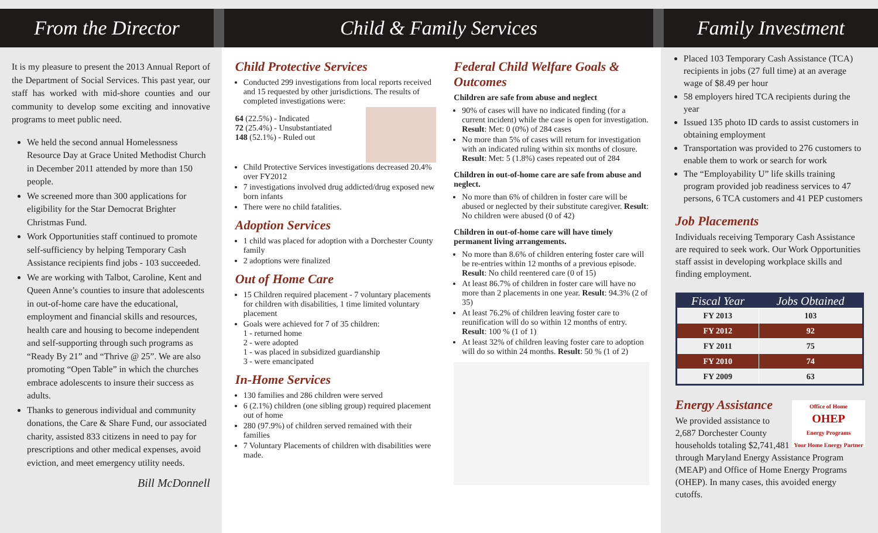From the Director Child & Family Services Family Investment
It is my pleasure to present the 2013 Annual Report of the Department of Social Services. This past year, our staff has worked with mid-shore counties and our community to develop some exciting and innovative programs to meet public need.
We held the second annual Homelessness Resource Day at Grace United Methodist Church in December 2011 attended by more than 150 people.
We screened more than 300 applications for eligibility for the Star Democrat Brighter Christmas Fund.
Work Opportunities staff continued to promote self-sufficiency by helping Temporary Cash Assistance recipients find jobs - 103 succeeded.
We are working with Talbot, Caroline, Kent and Queen Anne’s counties to insure that adolescents in out-of-home care have the educational, employment and financial skills and resources, health care and housing to become independent and self-supporting through such programs as “Ready By 21” and “Thrive @ 25”. We are also promoting “Open Table” in which the churches embrace adolescents to insure their success as adults.
Thanks to generous individual and community donations, the Care & Share Fund, our associated charity, assisted 833 citizens in need to pay for prescriptions and other medical expenses, avoid eviction, and meet emergency utility needs.
Bill McDonnell
Child Protective Services
Conducted 299 investigations from local reports received and 15 requested by other jurisdictions. The results of completed investigations were:
64 (22.5%) - Indicated
72 (25.4%) - Unsubstantiated
148 (52.1%) - Ruled out
Child Protective Services investigations decreased 20.4% over FY2012
7 investigations involved drug addicted/drug exposed new born infants
There were no child fatalities.
Adoption Services
1 child was placed for adoption with a Dorchester County family
2 adoptions were finalized
Out of Home Care
15 Children required placement - 7 voluntary placements for children with disabilities, 1 time limited voluntary placement
Goals were achieved for 7 of 35 children:
1 - returned home
2 - were adopted
1 - was placed in subsidized guardianship
3 - were emancipated
In-Home Services
130 families and 286 children were served
6 (2.1%) children (one sibling group) required placement out of home
280 (97.9%) of children served remained with their families
7 Voluntary Placements of children with disabilities were made.
Federal Child Welfare Goals & Outcomes
Children are safe from abuse and neglect
90% of cases will have no indicated finding (for a current incident) while the case is open for investigation.
Result: Met: 0 (0%) of 284 cases
No more than 5% of cases will return for investigation with an indicated ruling within six months of closure. Result: Met: 5 (1.8%) cases repeated out of 284
Children in out-of-home care are safe from abuse and neglect.
No more than 6% of children in foster care will be abused or neglected by their substitute caregiver. Result: No children were abused (0 of 42)
Children in out-of-home care will have timely permanent living arrangements.
No more than 8.6% of children entering foster care will be re-entries within 12 months of a previous episode. Result: No child reentered care (0 of 15)
At least 86.7% of children in foster care will have no more than 2 placements in one year. Result: 94.3% (2 of 35)
At least 76.2% of children leaving foster care to reunification will do so within 12 months of entry. Result: 100 % (1 of 1)
At least 32% of children leaving foster care to adoption will do so within 24 months. Result: 50 % (1 of 2)
Placed 103 Temporary Cash Assistance (TCA) recipients in jobs (27 full time) at an average wage of $8.49 per hour
58 employers hired TCA recipients during the year
Issued 135 photo ID cards to assist customers in obtaining employment
Transportation was provided to 276 customers to enable them to work or search for work
The “Employability U” life skills training program provided job readiness services to 47 persons, 6 TCA customers and 41 PEP customers
Job Placements
Individuals receiving Temporary Cash Assistance are required to seek work. Our Work Opportunities staff assist in developing workplace skills and finding employment.
| Fiscal Year | Jobs Obtained |
| --- | --- |
| FY 2013 | 103 |
| FY 2012 | 92 |
| FY 2011 | 75 |
| FY 2010 | 74 |
| FY 2009 | 63 |
Office of Home
OHEP
Energy Programs
Your Home Energy Partner
Energy Assistance
We provided assistance to 2,687 Dorchester County households totaling $2,741,481 through Maryland Energy Assistance Program (MEAP) and Office of Home Energy Programs (OHEP). In many cases, this avoided energy cutoffs.